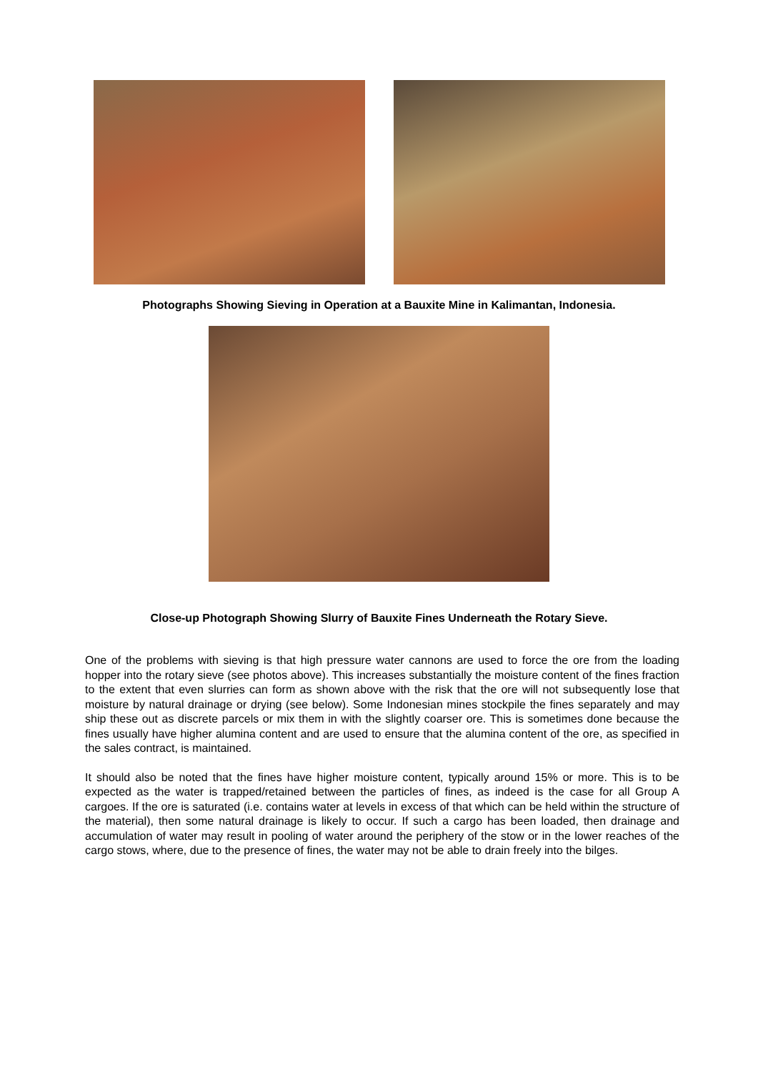Photographs Showing Sieving in Operation at a Bauxite Mine in Kalimantan, Indonesia.
Close-up Photograph Showing Slurry of Bauxite Fines Underneath the Rotary Sieve.
One of the problems with sieving is that high pressure water cannons are used to force the ore from the loading hopper into the rotary sieve (see photos above). This increases substantially the moisture content of the fines fraction to the extent that even slurries can form as shown above with the risk that the ore will not subsequently lose that moisture by natural drainage or drying (see below). Some Indonesian mines stockpile the fines separately and may ship these out as discrete parcels or mix them in with the slightly coarser ore. This is sometimes done because the fines usually have higher alumina content and are used to ensure that the alumina content of the ore, as specified in the sales contract, is maintained.
It should also be noted that the fines have higher moisture content, typically around 15% or more. This is to be expected as the water is trapped/retained between the particles of fines, as indeed is the case for all Group A cargoes. If the ore is saturated (i.e. contains water at levels in excess of that which can be held within the structure of the material), then some natural drainage is likely to occur. If such a cargo has been loaded, then drainage and accumulation of water may result in pooling of water around the periphery of the stow or in the lower reaches of the cargo stows, where, due to the presence of fines, the water may not be able to drain freely into the bilges.